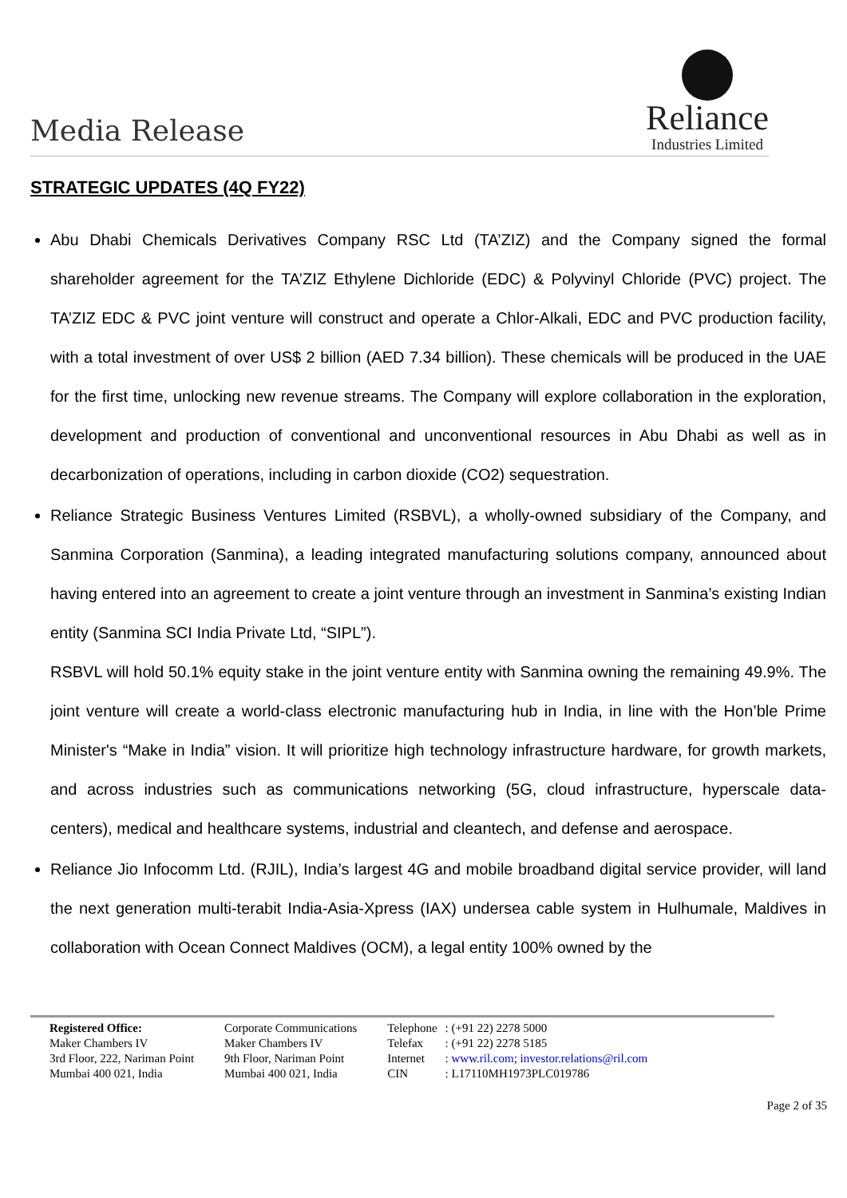Media Release
Reliance
Industries Limited
STRATEGIC UPDATES (4Q FY22)
Abu Dhabi Chemicals Derivatives Company RSC Ltd (TA’ZIZ) and the Company signed the formal shareholder agreement for the TA’ZIZ Ethylene Dichloride (EDC) & Polyvinyl Chloride (PVC) project. The TA’ZIZ EDC & PVC joint venture will construct and operate a Chlor-Alkali, EDC and PVC production facility, with a total investment of over US$ 2 billion (AED 7.34 billion). These chemicals will be produced in the UAE for the first time, unlocking new revenue streams. The Company will explore collaboration in the exploration, development and production of conventional and unconventional resources in Abu Dhabi as well as in decarbonization of operations, including in carbon dioxide (CO2) sequestration.
Reliance Strategic Business Ventures Limited (RSBVL), a wholly-owned subsidiary of the Company, and Sanmina Corporation (Sanmina), a leading integrated manufacturing solutions company, announced about having entered into an agreement to create a joint venture through an investment in Sanmina’s existing Indian entity (Sanmina SCI India Private Ltd, “SIPL”).
RSBVL will hold 50.1% equity stake in the joint venture entity with Sanmina owning the remaining 49.9%. The joint venture will create a world-class electronic manufacturing hub in India, in line with the Hon’ble Prime Minister's “Make in India” vision. It will prioritize high technology infrastructure hardware, for growth markets, and across industries such as communications networking (5G, cloud infrastructure, hyperscale data-centers), medical and healthcare systems, industrial and cleantech, and defense and aerospace.
Reliance Jio Infocomm Ltd. (RJIL), India’s largest 4G and mobile broadband digital service provider, will land the next generation multi-terabit India-Asia-Xpress (IAX) undersea cable system in Hulhumale, Maldives in collaboration with Ocean Connect Maldives (OCM), a legal entity 100% owned by the
| Registered Office: Maker Chambers IV 3rd Floor, 222, Nariman Point Mumbai 400 021, India | Corporate Communications Maker Chambers IV 9th Floor, Nariman Point Mumbai 400 021, India | Telephone Telefax Internet CIN | : (+91 22) 2278 5000 : (+91 22) 2278 5185 : www.ril.com ; investor.relations@ril.com : L17110MH1973PLC019786 |
Page 2 of 35